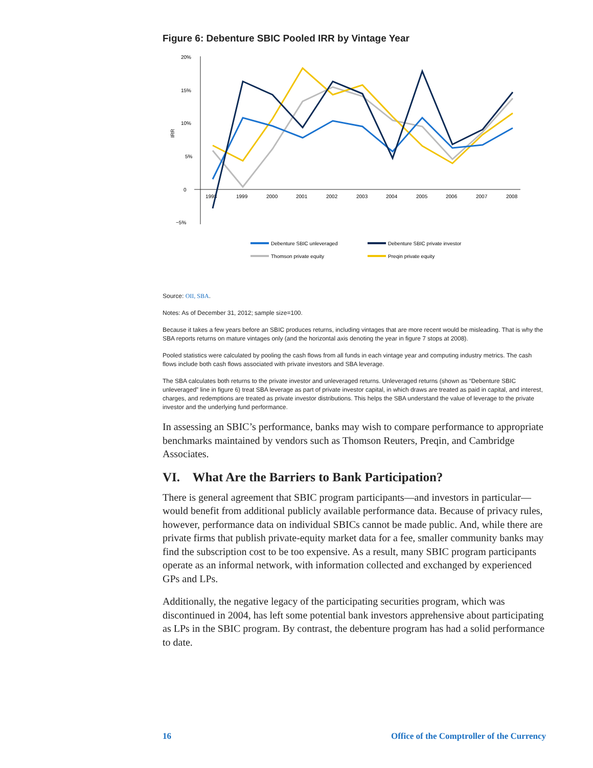Figure 6: Debenture SBIC Pooled IRR by Vintage Year
20%
15%
10%
5%
0
−5%
IRR
1998
1999
2000
2001
2002
2003
2004
2005
2006
2007
2008
Debenture SBIC unleveraged
Debenture SBIC private investor
Thomson private equity
Preqin private equity
Source: OII, SBA.
Notes: As of December 31, 2012; sample size=100.
Because it takes a few years before an SBIC produces returns, including vintages that are more recent would be misleading. That is why the SBA reports returns on mature vintages only (and the horizontal axis denoting the year in figure 7 stops at 2008).
Pooled statistics were calculated by pooling the cash flows from all funds in each vintage year and computing industry metrics. The cash flows include both cash flows associated with private investors and SBA leverage.
The SBA calculates both returns to the private investor and unleveraged returns. Unleveraged returns (shown as “Debenture SBIC unleveraged” line in figure 6) treat SBA leverage as part of private investor capital, in which draws are treated as paid in capital, and interest, charges, and redemptions are treated as private investor distributions. This helps the SBA understand the value of leverage to the private investor and the underlying fund performance.
In assessing an SBIC’s performance, banks may wish to compare performance to appropriate benchmarks maintained by vendors such as Thomson Reuters, Preqin, and Cambridge Associates.
VI. What Are the Barriers to Bank Participation?
There is general agreement that SBIC program participants—and investors in particular—would benefit from additional publicly available performance data. Because of privacy rules, however, performance data on individual SBICs cannot be made public. And, while there are private firms that publish private-equity market data for a fee, smaller community banks may find the subscription cost to be too expensive. As a result, many SBIC program participants operate as an informal network, with information collected and exchanged by experienced GPs and LPs.
Additionally, the negative legacy of the participating securities program, which was discontinued in 2004, has left some potential bank investors apprehensive about participating as LPs in the SBIC program. By contrast, the debenture program has had a solid performance to date.
16 Office of the Comptroller of the Currency